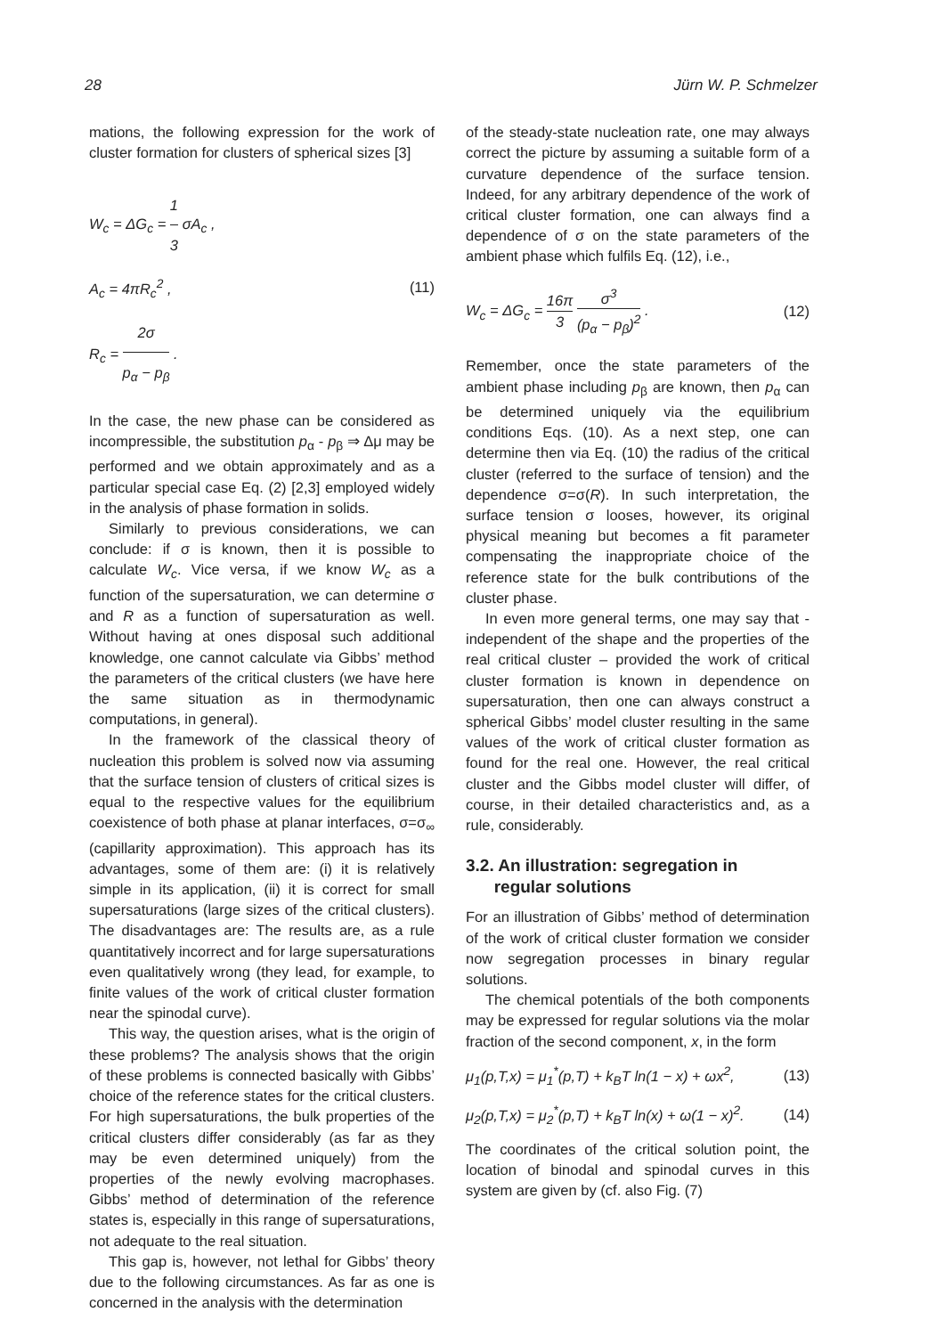28 Jürn W. P. Schmelzer
mations, the following expression for the work of cluster formation for clusters of spherical sizes [3]
W<sub>c</sub> = ΔG<sub>c</sub> = 1 3 σA<sub>c</sub> ,
A<sub>c</sub> = 4πR<sub>c</sub><sup>2</sup> ,
R<sub>c</sub> = 2σ p<sub>α</sub> − p<sub>β</sub> .
(11)
In the case, the new phase can be considered as incompressible, the substitution p<sub>α</sub> - p<sub>β</sub> ⇒ Δμ may be performed and we obtain approximately and as a particular special case Eq. (2) [2,3] employed widely in the analysis of phase formation in solids.
Similarly to previous considerations, we can conclude: if σ is known, then it is possible to calculate W<sub>c</sub>. Vice versa, if we know W<sub>c</sub> as a function of the supersaturation, we can determine σ and R as a function of supersaturation as well. Without having at ones disposal such additional knowledge, one cannot calculate via Gibbs’ method the parameters of the critical clusters (we have here the same situation as in thermodynamic computations, in general).
In the framework of the classical theory of nucleation this problem is solved now via assuming that the surface tension of clusters of critical sizes is equal to the respective values for the equilibrium coexistence of both phase at planar interfaces, σ=σ<sub>∞</sub> (capillarity approximation). This approach has its advantages, some of them are: (i) it is relatively simple in its application, (ii) it is correct for small supersaturations (large sizes of the critical clusters). The disadvantages are: The results are, as a rule quantitatively incorrect and for large supersaturations even qualitatively wrong (they lead, for example, to finite values of the work of critical cluster formation near the spinodal curve).
This way, the question arises, what is the origin of these problems? The analysis shows that the origin of these problems is connected basically with Gibbs’ choice of the reference states for the critical clusters. For high supersaturations, the bulk properties of the critical clusters differ considerably (as far as they may be even determined uniquely) from the properties of the newly evolving macrophases. Gibbs’ method of determination of the reference states is, especially in this range of supersaturations, not adequate to the real situation.
This gap is, however, not lethal for Gibbs’ theory due to the following circumstances. As far as one is concerned in the analysis with the determination
of the steady-state nucleation rate, one may always correct the picture by assuming a suitable form of a curvature dependence of the surface tension. Indeed, for any arbitrary dependence of the work of critical cluster formation, one can always find a dependence of σ on the state parameters of the ambient phase which fulfils Eq. (12), i.e.,
W<sub>c</sub> = ΔG<sub>c</sub> = 16π 3 σ<sup>3</sup> (p<sub>α</sub> − p<sub>β</sub>)<sup>2</sup> . (12)
Remember, once the state parameters of the ambient phase including p<sub>β</sub> are known, then p<sub>α</sub> can be determined uniquely via the equilibrium conditions Eqs. (10). As a next step, one can determine then via Eq. (10) the radius of the critical cluster (referred to the surface of tension) and the dependence σ=σ(R). In such interpretation, the surface tension σ looses, however, its original physical meaning but becomes a fit parameter compensating the inappropriate choice of the reference state for the bulk contributions of the cluster phase.
In even more general terms, one may say that - independent of the shape and the properties of the real critical cluster – provided the work of critical cluster formation is known in dependence on supersaturation, then one can always construct a spherical Gibbs’ model cluster resulting in the same values of the work of critical cluster formation as found for the real one. However, the real critical cluster and the Gibbs model cluster will differ, of course, in their detailed characteristics and, as a rule, considerably.
3.2. An illustration: segregation in
regular solutions
For an illustration of Gibbs’ method of determination of the work of critical cluster formation we consider now segregation processes in binary regular solutions.
The chemical potentials of the both components may be expressed for regular solutions via the molar fraction of the second component, x, in the form
μ<sub>1</sub>(p,T,x) = μ<sub>1</sub><sup>*</sup>(p,T) + k<sub>B</sub>T ln(1 − x) + ωx<sup>2</sup>, (13)
μ<sub>2</sub>(p,T,x) = μ<sub>2</sub><sup>*</sup>(p,T) + k<sub>B</sub>T ln(x) + ω(1 − x)<sup>2</sup>. (14)
The coordinates of the critical solution point, the location of binodal and spinodal curves in this system are given by (cf. also Fig. (7)